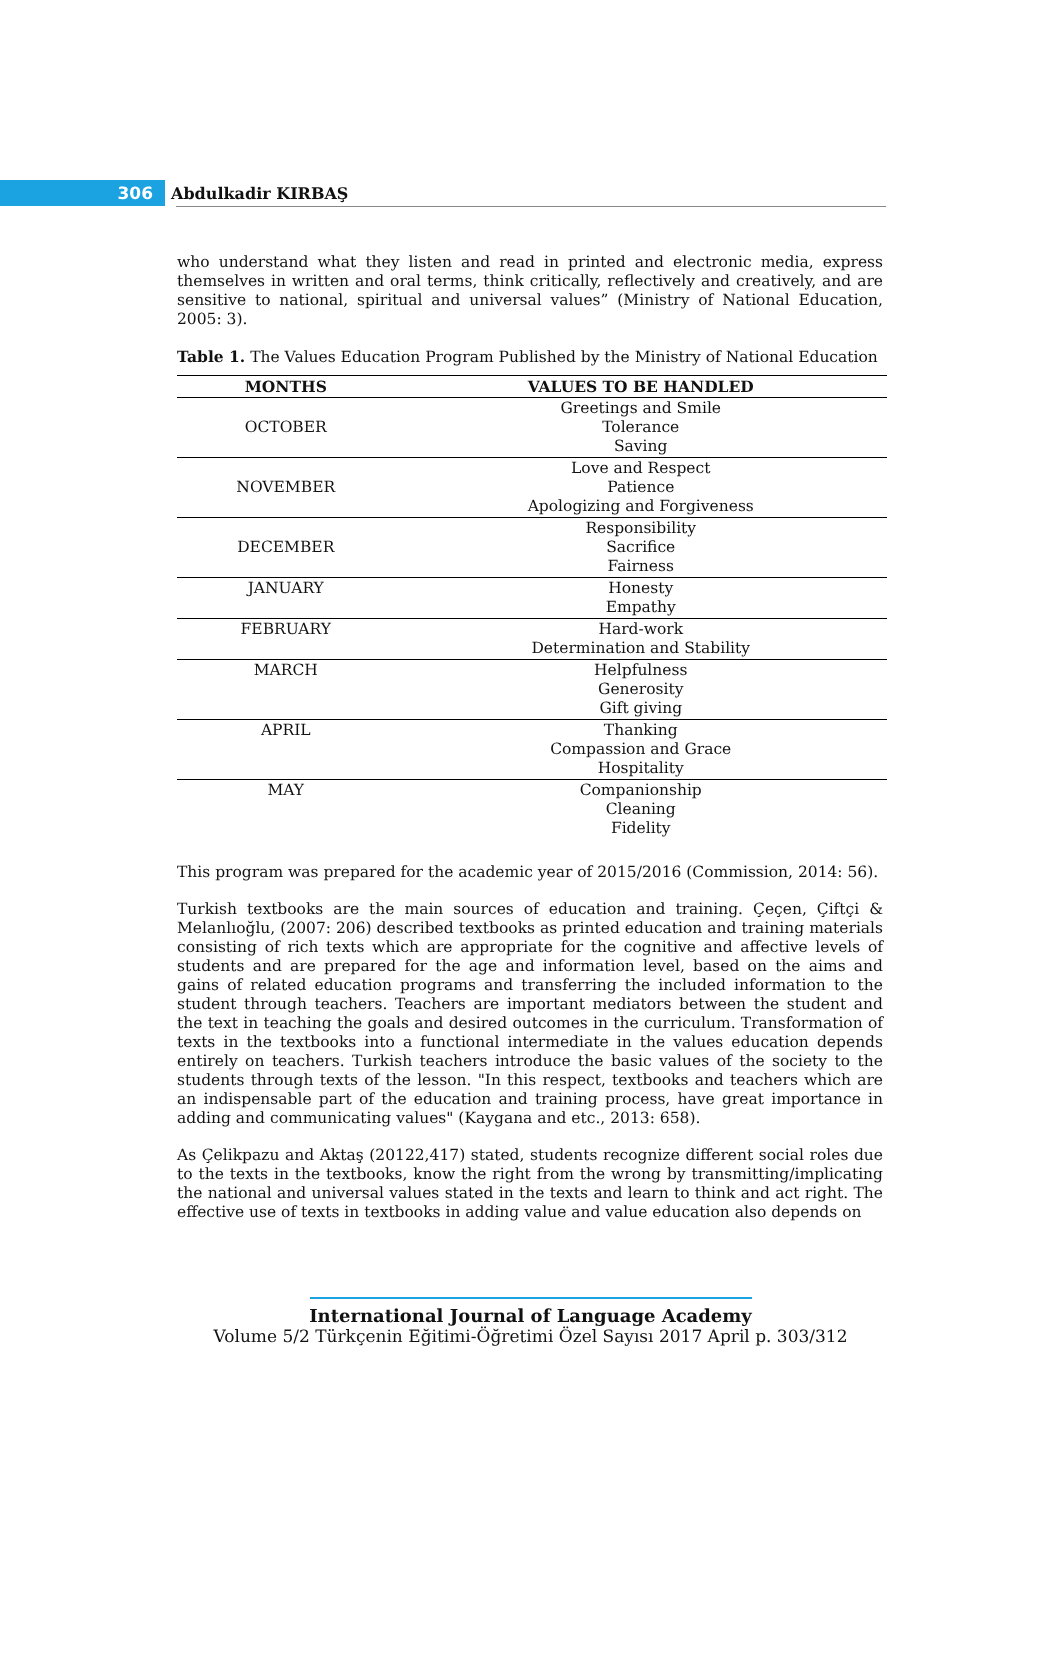306
Abdulkadir KIRBAŞ
who understand what they listen and read in printed and electronic media, express themselves in written and oral terms, think critically, reflectively and creatively, and are sensitive to national, spiritual and universal values” (Ministry of National Education, 2005: 3).
Table 1. The Values Education Program Published by the Ministry of National Education
| MONTHS | VALUES TO BE HANDLED |
| --- | --- |
| OCTOBER | Greetings and Smile Tolerance Saving |
| NOVEMBER | Love and Respect Patience Apologizing and Forgiveness |
| DECEMBER | Responsibility Sacrifice Fairness |
| JANUARY | Honesty Empathy |
| FEBRUARY | Hard-work Determination and Stability |
| MARCH | Helpfulness Generosity Gift giving |
| APRIL | Thanking Compassion and Grace Hospitality |
| MAY | Companionship Cleaning Fidelity |
This program was prepared for the academic year of 2015/2016 (Commission, 2014: 56).
Turkish textbooks are the main sources of education and training. Çeçen, Çiftçi & Melanlıoğlu, (2007: 206) described textbooks as printed education and training materials consisting of rich texts which are appropriate for the cognitive and affective levels of students and are prepared for the age and information level, based on the aims and gains of related education programs and transferring the included information to the student through teachers. Teachers are important mediators between the student and the text in teaching the goals and desired outcomes in the curriculum. Transformation of texts in the textbooks into a functional intermediate in the values education depends entirely on teachers. Turkish teachers introduce the basic values of the society to the students through texts of the lesson. "In this respect, textbooks and teachers which are an indispensable part of the education and training process, have great importance in adding and communicating values" (Kaygana and etc., 2013: 658).
As Çelikpazu and Aktaş (20122,417) stated, students recognize different social roles due to the texts in the textbooks, know the right from the wrong by transmitting/implicating the national and universal values stated in the texts and learn to think and act right. The effective use of texts in textbooks in adding value and value education also depends on
International Journal of Language Academy
Volume 5/2 Türkçenin Eğitimi-Öğretimi Özel Sayısı 2017 April p. 303/312